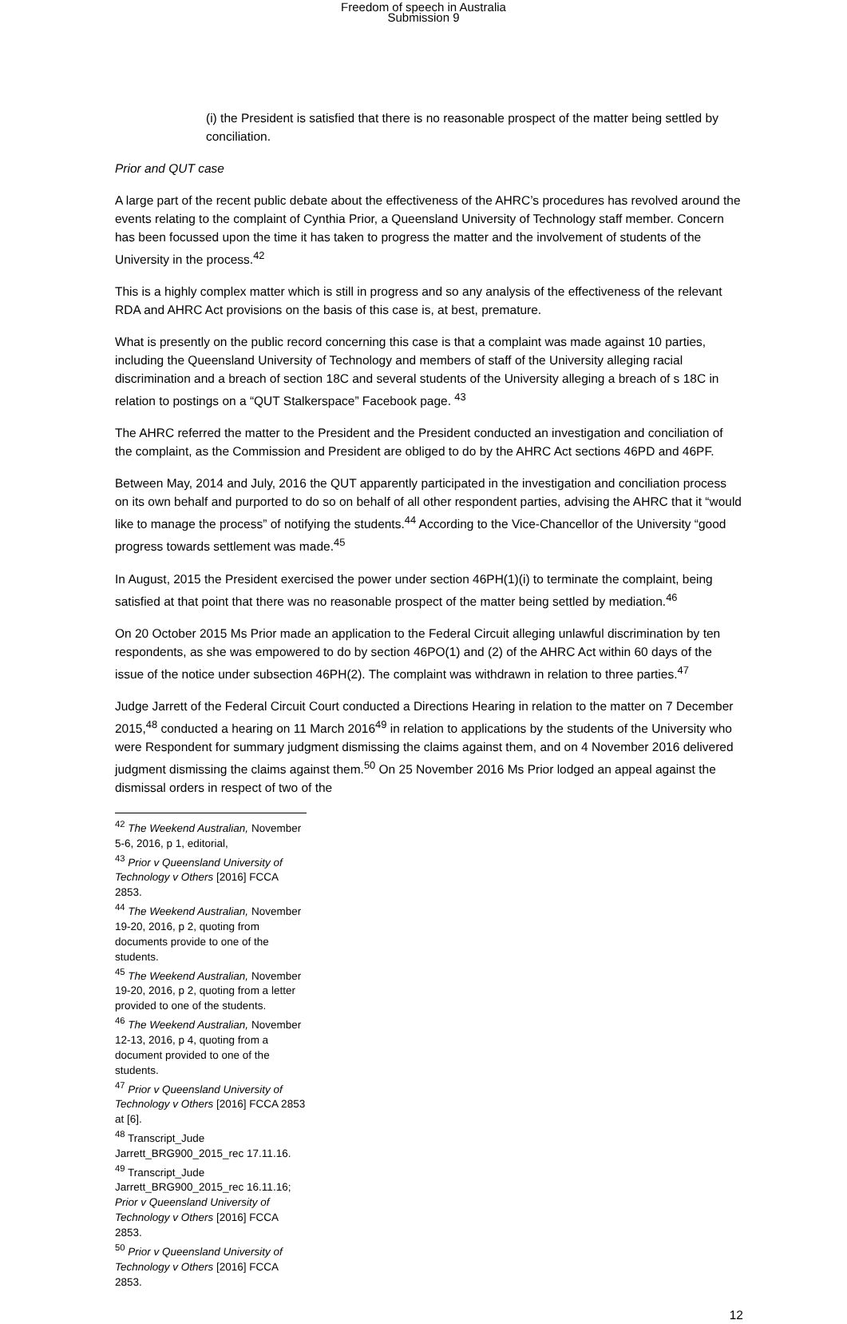Freedom of speech in Australia
Submission 9
(i) the President is satisfied that there is no reasonable prospect of the matter being settled by conciliation.
Prior and QUT case
A large part of the recent public debate about the effectiveness of the AHRC’s procedures has revolved around the events relating to the complaint of Cynthia Prior, a Queensland University of Technology staff member. Concern has been focussed upon the time it has taken to progress the matter and the involvement of students of the University in the process.<sup>42</sup>
This is a highly complex matter which is still in progress and so any analysis of the effectiveness of the relevant RDA and AHRC Act provisions on the basis of this case is, at best, premature.
What is presently on the public record concerning this case is that a complaint was made against 10 parties, including the Queensland University of Technology and members of staff of the University alleging racial discrimination and a breach of section 18C and several students of the University alleging a breach of s 18C in relation to postings on a “QUT Stalkerspace” Facebook page. <sup>43</sup>
The AHRC referred the matter to the President and the President conducted an investigation and conciliation of the complaint, as the Commission and President are obliged to do by the AHRC Act sections 46PD and 46PF.
Between May, 2014 and July, 2016 the QUT apparently participated in the investigation and conciliation process on its own behalf and purported to do so on behalf of all other respondent parties, advising the AHRC that it “would like to manage the process” of notifying the students.<sup>44</sup> According to the Vice-Chancellor of the University “good progress towards settlement was made.<sup>45</sup>
In August, 2015 the President exercised the power under section 46PH(1)(i) to terminate the complaint, being satisfied at that point that there was no reasonable prospect of the matter being settled by mediation.<sup>46</sup>
On 20 October 2015 Ms Prior made an application to the Federal Circuit alleging unlawful discrimination by ten respondents, as she was empowered to do by section 46PO(1) and (2) of the AHRC Act within 60 days of the issue of the notice under subsection 46PH(2). The complaint was withdrawn in relation to three parties.<sup>47</sup>
Judge Jarrett of the Federal Circuit Court conducted a Directions Hearing in relation to the matter on 7 December 2015,<sup>48</sup> conducted a hearing on 11 March 2016<sup>49</sup> in relation to applications by the students of the University who were Respondent for summary judgment dismissing the claims against them, and on 4 November 2016 delivered judgment dismissing the claims against them.<sup>50</sup> On 25 November 2016 Ms Prior lodged an appeal against the dismissal orders in respect of two of the
<sup>42</sup> The Weekend Australian, November 5-6, 2016, p 1, editorial,
<sup>43</sup> Prior v Queensland University of Technology v Others [2016] FCCA 2853.
<sup>44</sup> The Weekend Australian, November 19-20, 2016, p 2, quoting from documents provide to one of the students.
<sup>45</sup> The Weekend Australian, November 19-20, 2016, p 2, quoting from a letter provided to one of the students.
<sup>46</sup> The Weekend Australian, November 12-13, 2016, p 4, quoting from a document provided to one of the students.
<sup>47</sup> Prior v Queensland University of Technology v Others [2016] FCCA 2853 at [6].
<sup>48</sup> Transcript_Jude Jarrett_BRG900_2015_rec 17.11.16.
<sup>49</sup> Transcript_Jude Jarrett_BRG900_2015_rec 16.11.16; Prior v Queensland University of Technology v Others [2016] FCCA 2853.
<sup>50</sup> Prior v Queensland University of Technology v Others [2016] FCCA 2853.
12